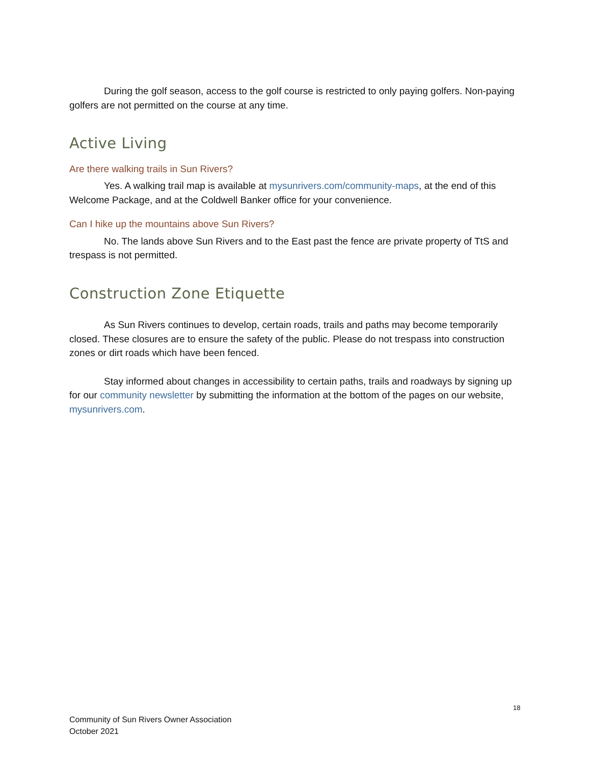During the golf season, access to the golf course is restricted to only paying golfers. Non-paying golfers are not permitted on the course at any time.
Active Living
Are there walking trails in Sun Rivers?
Yes. A walking trail map is available at mysunrivers.com/community-maps, at the end of this Welcome Package, and at the Coldwell Banker office for your convenience.
Can I hike up the mountains above Sun Rivers?
No. The lands above Sun Rivers and to the East past the fence are private property of TtS and trespass is not permitted.
Construction Zone Etiquette
As Sun Rivers continues to develop, certain roads, trails and paths may become temporarily closed. These closures are to ensure the safety of the public. Please do not trespass into construction zones or dirt roads which have been fenced.
Stay informed about changes in accessibility to certain paths, trails and roadways by signing up for our community newsletter by submitting the information at the bottom of the pages on our website, mysunrivers.com.
18
Community of Sun Rivers Owner Association
October 2021